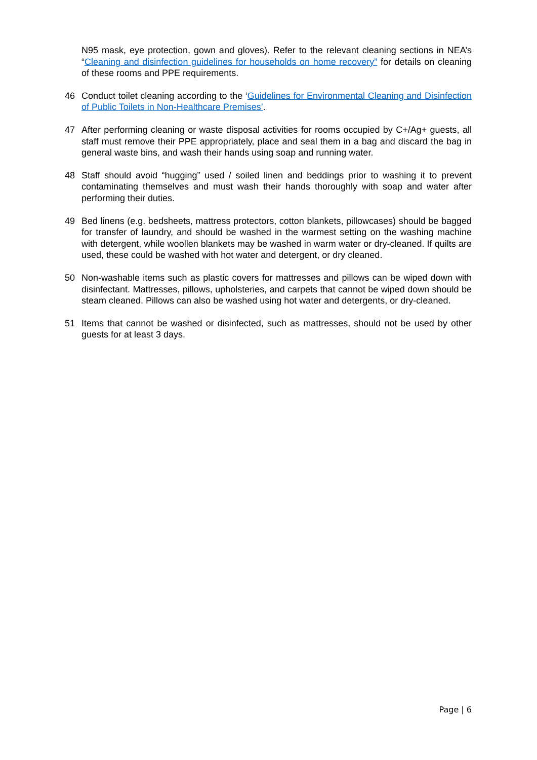N95 mask, eye protection, gown and gloves). Refer to the relevant cleaning sections in NEA’s “Cleaning and disinfection guidelines for households on home recovery” for details on cleaning of these rooms and PPE requirements.
46 Conduct toilet cleaning according to the ‘Guidelines for Environmental Cleaning and Disinfection of Public Toilets in Non-Healthcare Premises’.
47 After performing cleaning or waste disposal activities for rooms occupied by C+/Ag+ guests, all staff must remove their PPE appropriately, place and seal them in a bag and discard the bag in general waste bins, and wash their hands using soap and running water.
48 Staff should avoid “hugging” used / soiled linen and beddings prior to washing it to prevent contaminating themselves and must wash their hands thoroughly with soap and water after performing their duties.
49 Bed linens (e.g. bedsheets, mattress protectors, cotton blankets, pillowcases) should be bagged for transfer of laundry, and should be washed in the warmest setting on the washing machine with detergent, while woollen blankets may be washed in warm water or dry-cleaned. If quilts are used, these could be washed with hot water and detergent, or dry cleaned.
50 Non-washable items such as plastic covers for mattresses and pillows can be wiped down with disinfectant. Mattresses, pillows, upholsteries, and carpets that cannot be wiped down should be steam cleaned. Pillows can also be washed using hot water and detergents, or dry-cleaned.
51 Items that cannot be washed or disinfected, such as mattresses, should not be used by other guests for at least 3 days.
Page | 6